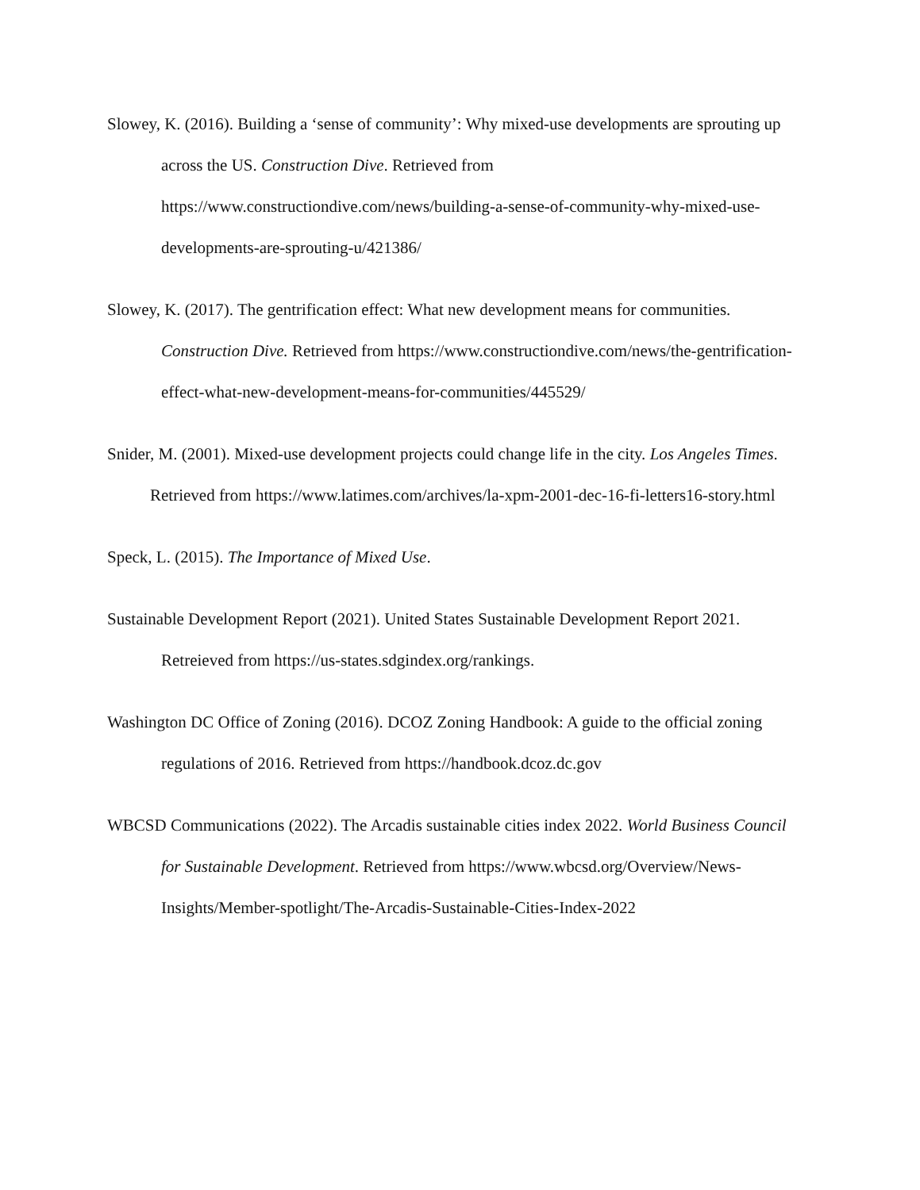Slowey, K. (2016). Building a ‘sense of community’: Why mixed-use developments are sprouting up across the US. Construction Dive. Retrieved from https://www.constructiondive.com/news/building-a-sense-of-community-why-mixed-use-developments-are-sprouting-u/421386/
Slowey, K. (2017). The gentrification effect: What new development means for communities. Construction Dive. Retrieved from https://www.constructiondive.com/news/the-gentrification-effect-what-new-development-means-for-communities/445529/
Snider, M. (2001). Mixed-use development projects could change life in the city. Los Angeles Times. Retrieved from https://www.latimes.com/archives/la-xpm-2001-dec-16-fi-letters16-story.html
Speck, L. (2015). The Importance of Mixed Use.
Sustainable Development Report (2021). United States Sustainable Development Report 2021. Retreieved from https://us-states.sdgindex.org/rankings.
Washington DC Office of Zoning (2016). DCOZ Zoning Handbook: A guide to the official zoning regulations of 2016. Retrieved from https://handbook.dcoz.dc.gov
WBCSD Communications (2022). The Arcadis sustainable cities index 2022. World Business Council for Sustainable Development. Retrieved from https://www.wbcsd.org/Overview/News-Insights/Member-spotlight/The-Arcadis-Sustainable-Cities-Index-2022